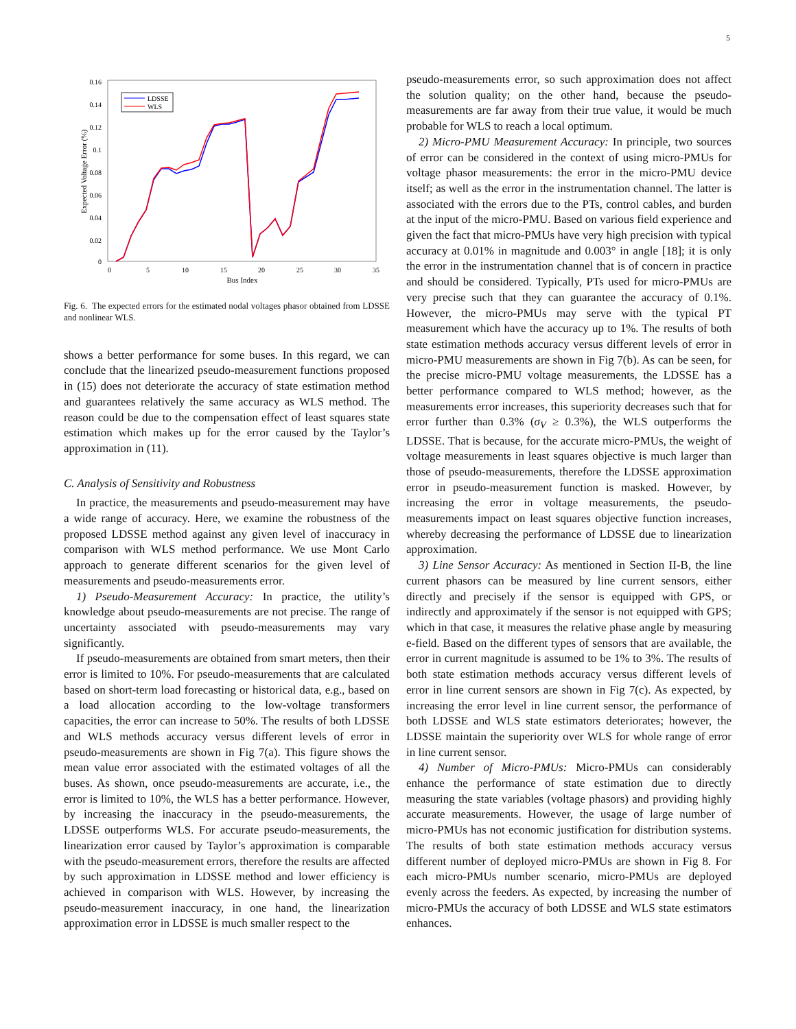5
0.16
0.14
0.12
0.1
0.08
0.06
0.04
0.02
0
0
5
10
15
20
25
30
35
Bus Index
Expected Voltage Error (%)
LDSSE
WLS
Fig. 6. The expected errors for the estimated nodal voltages phasor obtained from LDSSE and nonlinear WLS.
shows a better performance for some buses. In this regard, we can conclude that the linearized pseudo-measurement functions proposed in (15) does not deteriorate the accuracy of state estimation method and guarantees relatively the same accuracy as WLS method. The reason could be due to the compensation effect of least squares state estimation which makes up for the error caused by the Taylor’s approximation in (11).
C. Analysis of Sensitivity and Robustness
In practice, the measurements and pseudo-measurement may have a wide range of accuracy. Here, we examine the robustness of the proposed LDSSE method against any given level of inaccuracy in comparison with WLS method performance. We use Mont Carlo approach to generate different scenarios for the given level of measurements and pseudo-measurements error.
1) Pseudo-Measurement Accuracy: In practice, the utility’s knowledge about pseudo-measurements are not precise. The range of uncertainty associated with pseudo-measurements may vary significantly.
If pseudo-measurements are obtained from smart meters, then their error is limited to 10%. For pseudo-measurements that are calculated based on short-term load forecasting or historical data, e.g., based on a load allocation according to the low-voltage transformers capacities, the error can increase to 50%. The results of both LDSSE and WLS methods accuracy versus different levels of error in pseudo-measurements are shown in Fig 7(a). This figure shows the mean value error associated with the estimated voltages of all the buses. As shown, once pseudo-measurements are accurate, i.e., the error is limited to 10%, the WLS has a better performance. However, by increasing the inaccuracy in the pseudo-measurements, the LDSSE outperforms WLS. For accurate pseudo-measurements, the linearization error caused by Taylor’s approximation is comparable with the pseudo-measurement errors, therefore the results are affected by such approximation in LDSSE method and lower efficiency is achieved in comparison with WLS. However, by increasing the pseudo-measurement inaccuracy, in one hand, the linearization approximation error in LDSSE is much smaller respect to the
pseudo-measurements error, so such approximation does not affect the solution quality; on the other hand, because the pseudo-measurements are far away from their true value, it would be much probable for WLS to reach a local optimum.
2) Micro-PMU Measurement Accuracy: In principle, two sources of error can be considered in the context of using micro-PMUs for voltage phasor measurements: the error in the micro-PMU device itself; as well as the error in the instrumentation channel. The latter is associated with the errors due to the PTs, control cables, and burden at the input of the micro-PMU. Based on various field experience and given the fact that micro-PMUs have very high precision with typical accuracy at 0.01% in magnitude and 0.003° in angle [18]; it is only the error in the instrumentation channel that is of concern in practice and should be considered. Typically, PTs used for micro-PMUs are very precise such that they can guarantee the accuracy of 0.1%. However, the micro-PMUs may serve with the typical PT measurement which have the accuracy up to 1%. The results of both state estimation methods accuracy versus different levels of error in micro-PMU measurements are shown in Fig 7(b). As can be seen, for the precise micro-PMU voltage measurements, the LDSSE has a better performance compared to WLS method; however, as the measurements error increases, this superiority decreases such that for error further than 0.3% (σ<sub>V</sub> ≥ 0.3%), the WLS outperforms the LDSSE. That is because, for the accurate micro-PMUs, the weight of voltage measurements in least squares objective is much larger than those of pseudo-measurements, therefore the LDSSE approximation error in pseudo-measurement function is masked. However, by increasing the error in voltage measurements, the pseudo-measurements impact on least squares objective function increases, whereby decreasing the performance of LDSSE due to linearization approximation.
3) Line Sensor Accuracy: As mentioned in Section II-B, the line current phasors can be measured by line current sensors, either directly and precisely if the sensor is equipped with GPS, or indirectly and approximately if the sensor is not equipped with GPS; which in that case, it measures the relative phase angle by measuring e-field. Based on the different types of sensors that are available, the error in current magnitude is assumed to be 1% to 3%. The results of both state estimation methods accuracy versus different levels of error in line current sensors are shown in Fig 7(c). As expected, by increasing the error level in line current sensor, the performance of both LDSSE and WLS state estimators deteriorates; however, the LDSSE maintain the superiority over WLS for whole range of error in line current sensor.
4) Number of Micro-PMUs: Micro-PMUs can considerably enhance the performance of state estimation due to directly measuring the state variables (voltage phasors) and providing highly accurate measurements. However, the usage of large number of micro-PMUs has not economic justification for distribution systems. The results of both state estimation methods accuracy versus different number of deployed micro-PMUs are shown in Fig 8. For each micro-PMUs number scenario, micro-PMUs are deployed evenly across the feeders. As expected, by increasing the number of micro-PMUs the accuracy of both LDSSE and WLS state estimators enhances.